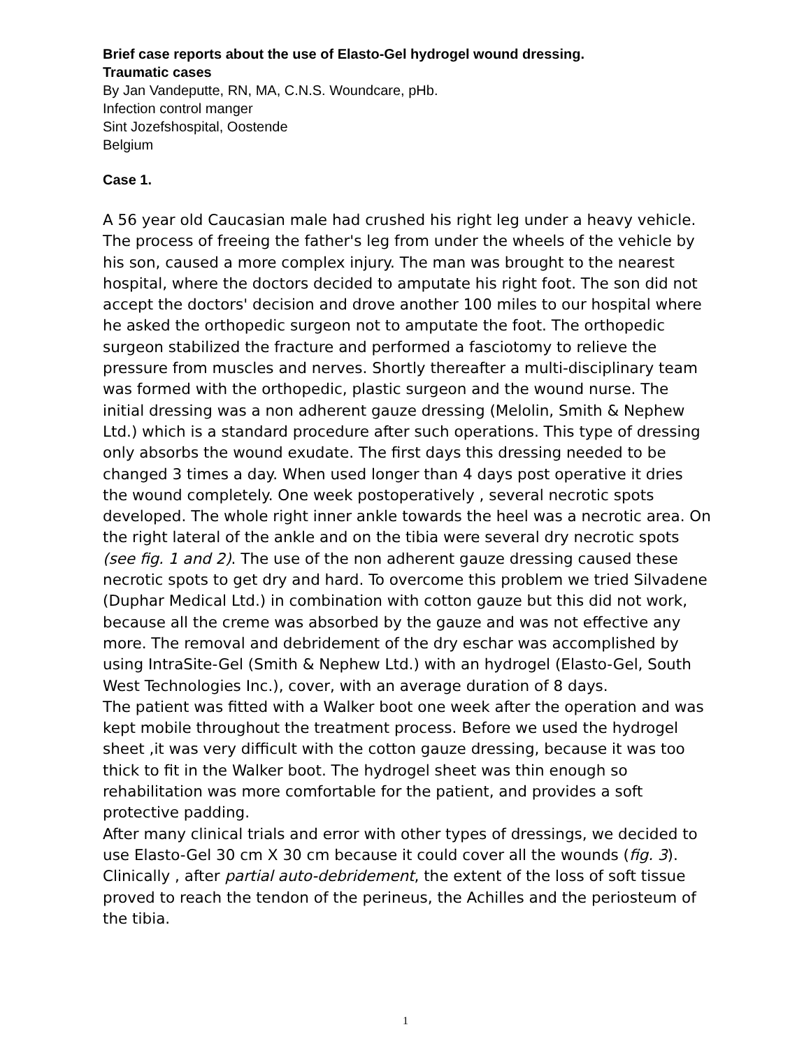Brief case reports about the use of Elasto-Gel hydrogel wound dressing.
Traumatic cases
By Jan Vandeputte, RN, MA, C.N.S. Woundcare, pHb.
Infection control manger
Sint Jozefshospital, Oostende
Belgium
Case 1.
A 56 year old Caucasian male had crushed his right leg under a heavy vehicle. The process of freeing the father's leg from under the wheels of the vehicle by his son, caused a more complex injury. The man was brought to the nearest hospital, where the doctors decided to amputate his right foot. The son did not accept the doctors' decision and drove another 100 miles to our hospital where he asked the orthopedic surgeon not to amputate the foot. The orthopedic surgeon stabilized the fracture and performed a fasciotomy to relieve the pressure from muscles and nerves. Shortly thereafter a multi-disciplinary team was formed with the orthopedic, plastic surgeon and the wound nurse. The initial dressing was a non adherent gauze dressing (Melolin, Smith & Nephew Ltd.) which is a standard procedure after such operations. This type of dressing only absorbs the wound exudate. The first days this dressing needed to be changed 3 times a day. When used longer than 4 days post operative it dries the wound completely. One week postoperatively , several necrotic spots developed. The whole right inner ankle towards the heel was a necrotic area. On the right lateral of the ankle and on the tibia were several dry necrotic spots (see fig. 1 and 2). The use of the non adherent gauze dressing caused these necrotic spots to get dry and hard. To overcome this problem we tried Silvadene (Duphar Medical Ltd.) in combination with cotton gauze but this did not work, because all the creme was absorbed by the gauze and was not effective any more. The removal and debridement of the dry eschar was accomplished by using IntraSite-Gel (Smith & Nephew Ltd.) with an hydrogel (Elasto-Gel, South West Technologies Inc.), cover, with an average duration of 8 days.
The patient was fitted with a Walker boot one week after the operation and was kept mobile throughout the treatment process. Before we used the hydrogel sheet ,it was very difficult with the cotton gauze dressing, because it was too thick to fit in the Walker boot. The hydrogel sheet was thin enough so rehabilitation was more comfortable for the patient, and provides a soft protective padding.
After many clinical trials and error with other types of dressings, we decided to use Elasto-Gel 30 cm X 30 cm because it could cover all the wounds (fig. 3).
Clinically , after partial auto-debridement, the extent of the loss of soft tissue proved to reach the tendon of the perineus, the Achilles and the periosteum of the tibia.
1